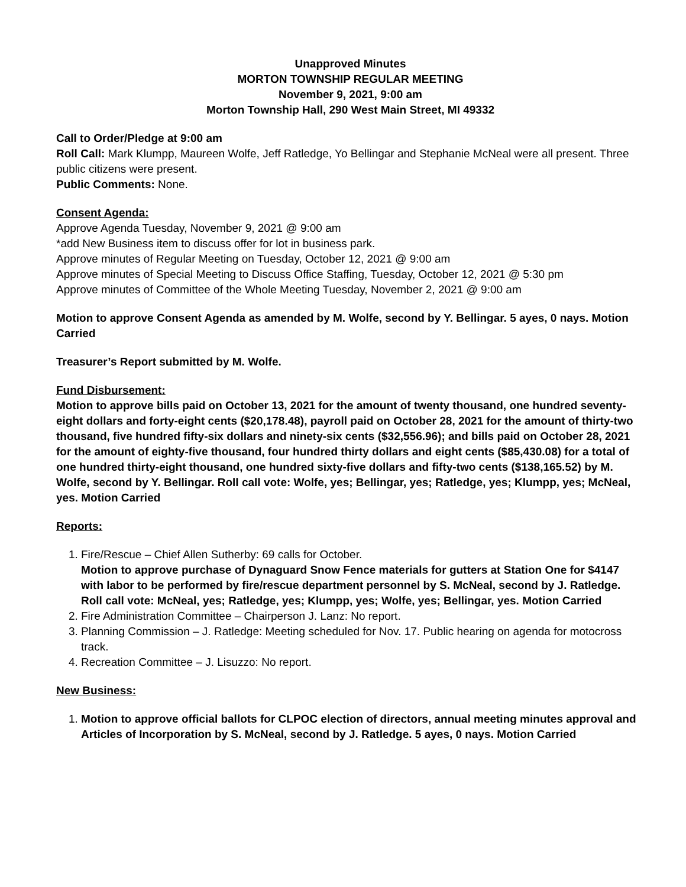Unapproved Minutes
MORTON TOWNSHIP REGULAR MEETING
November 9, 2021, 9:00 am
Morton Township Hall, 290 West Main Street, MI 49332
Call to Order/Pledge at 9:00 am
Roll Call: Mark Klumpp, Maureen Wolfe, Jeff Ratledge, Yo Bellingar and Stephanie McNeal were all present. Three public citizens were present.
Public Comments: None.
Consent Agenda:
Approve Agenda Tuesday, November 9, 2021 @ 9:00 am
*add New Business item to discuss offer for lot in business park.
Approve minutes of Regular Meeting on Tuesday, October 12, 2021 @ 9:00 am
Approve minutes of Special Meeting to Discuss Office Staffing, Tuesday, October 12, 2021 @ 5:30 pm
Approve minutes of Committee of the Whole Meeting Tuesday, November 2, 2021 @ 9:00 am
Motion to approve Consent Agenda as amended by M. Wolfe, second by Y. Bellingar. 5 ayes, 0 nays. Motion Carried
Treasurer’s Report submitted by M. Wolfe.
Fund Disbursement:
Motion to approve bills paid on October 13, 2021 for the amount of twenty thousand, one hundred seventy-eight dollars and forty-eight cents ($20,178.48), payroll paid on October 28, 2021 for the amount of thirty-two thousand, five hundred fifty-six dollars and ninety-six cents ($32,556.96); and bills paid on October 28, 2021 for the amount of eighty-five thousand, four hundred thirty dollars and eight cents ($85,430.08) for a total of one hundred thirty-eight thousand, one hundred sixty-five dollars and fifty-two cents ($138,165.52) by M. Wolfe, second by Y. Bellingar. Roll call vote: Wolfe, yes; Bellingar, yes; Ratledge, yes; Klumpp, yes; McNeal, yes. Motion Carried
Reports:
1. Fire/Rescue – Chief Allen Sutherby: 69 calls for October.
Motion to approve purchase of Dynaguard Snow Fence materials for gutters at Station One for $4147 with labor to be performed by fire/rescue department personnel by S. McNeal, second by J. Ratledge. Roll call vote: McNeal, yes; Ratledge, yes; Klumpp, yes; Wolfe, yes; Bellingar, yes. Motion Carried
2. Fire Administration Committee – Chairperson J. Lanz: No report.
3. Planning Commission – J. Ratledge: Meeting scheduled for Nov. 17. Public hearing on agenda for motocross track.
4. Recreation Committee – J. Lisuzzo: No report.
New Business:
1. Motion to approve official ballots for CLPOC election of directors, annual meeting minutes approval and Articles of Incorporation by S. McNeal, second by J. Ratledge. 5 ayes, 0 nays. Motion Carried